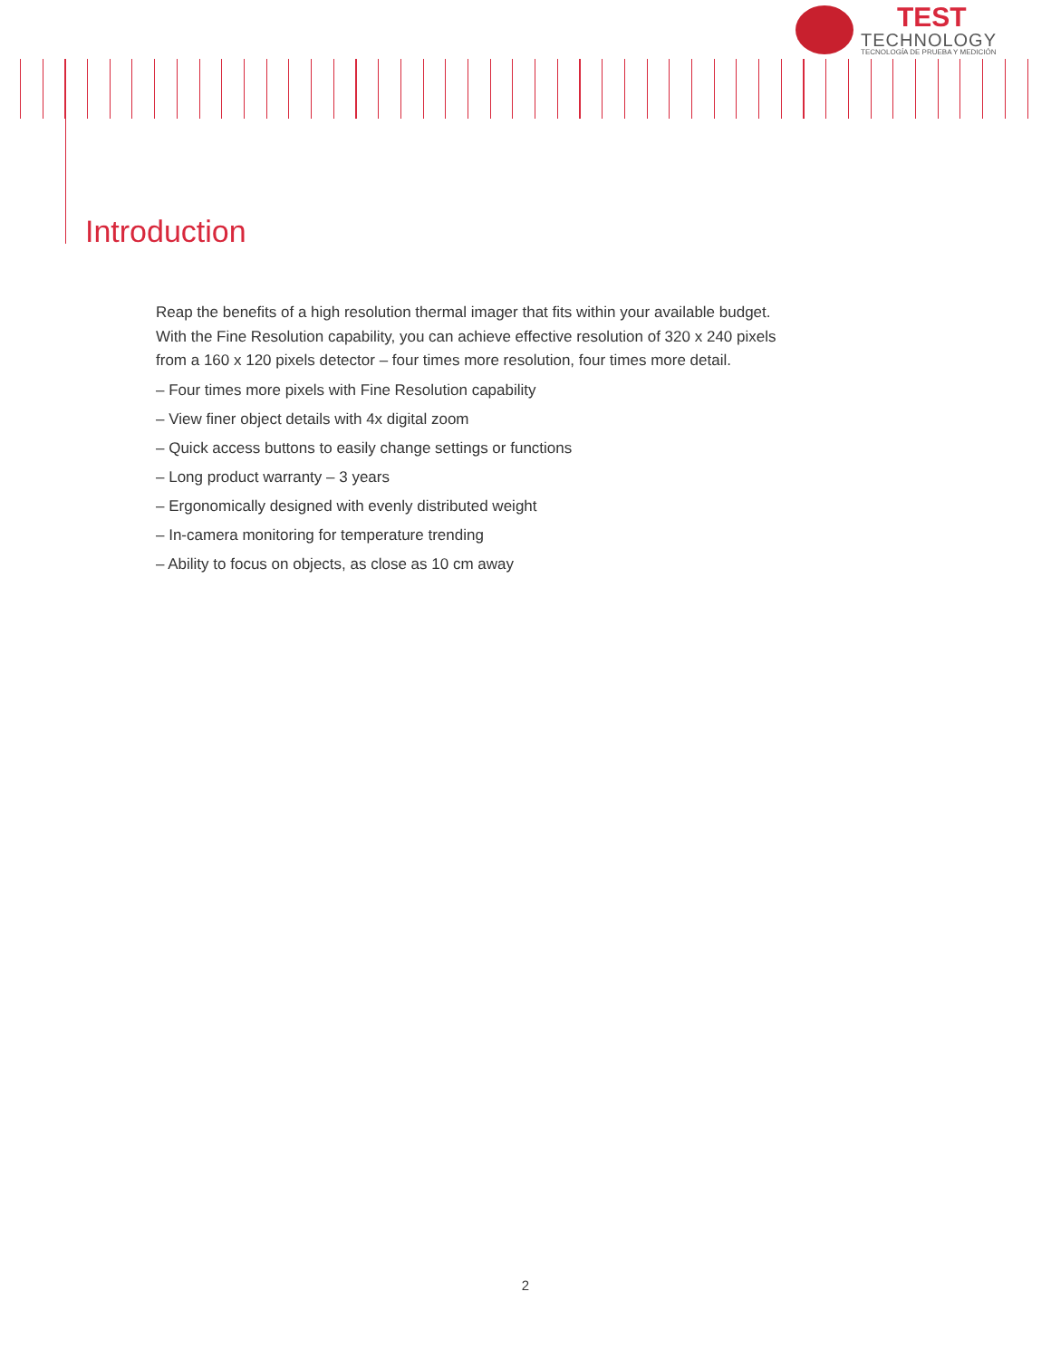TEST
TECHNOLOGY
TECNOLOGÍA DE PRUEBA Y MEDICIÓN
Introduction
Reap the benefits of a high resolution thermal imager that fits within your available budget. With the Fine Resolution capability, you can achieve effective resolution of 320 x 240 pixels from a 160 x 120 pixels detector – four times more resolution, four times more detail.
– Four times more pixels with Fine Resolution capability
– View finer object details with 4x digital zoom
– Quick access buttons to easily change settings or functions
– Long product warranty – 3 years
– Ergonomically designed with evenly distributed weight
– In-camera monitoring for temperature trending
– Ability to focus on objects, as close as 10 cm away
2